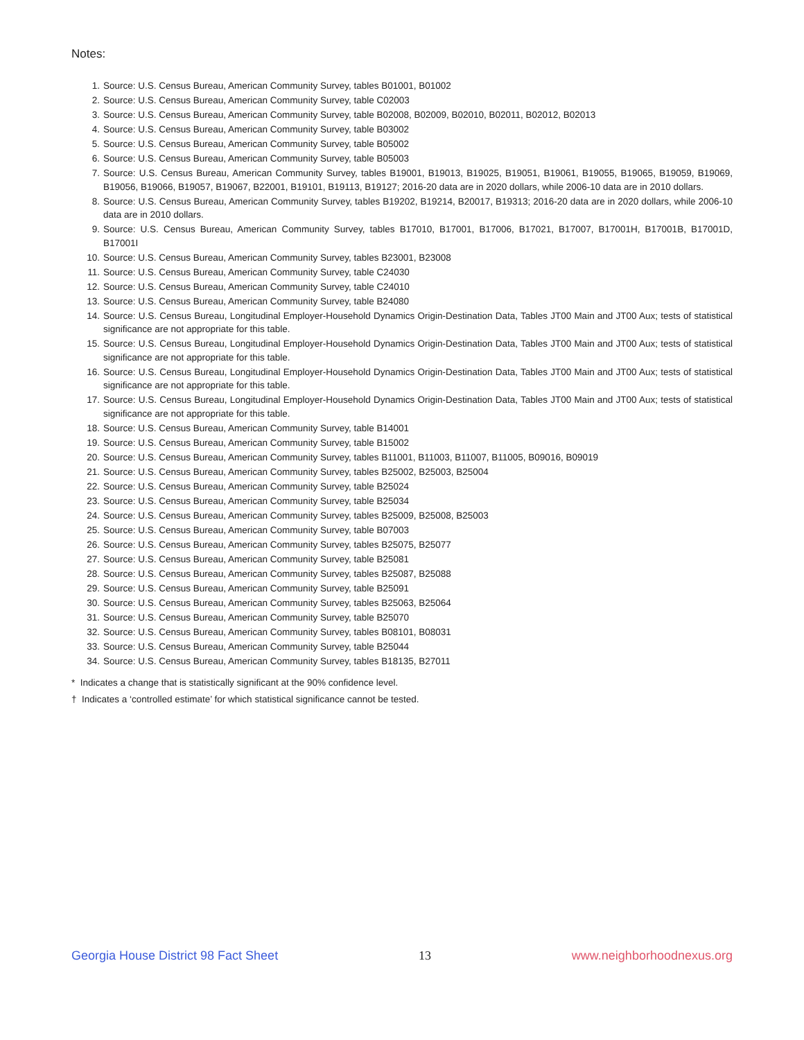Notes:
1. Source: U.S. Census Bureau, American Community Survey, tables B01001, B01002
2. Source: U.S. Census Bureau, American Community Survey, table C02003
3. Source: U.S. Census Bureau, American Community Survey, table B02008, B02009, B02010, B02011, B02012, B02013
4. Source: U.S. Census Bureau, American Community Survey, table B03002
5. Source: U.S. Census Bureau, American Community Survey, table B05002
6. Source: U.S. Census Bureau, American Community Survey, table B05003
7. Source: U.S. Census Bureau, American Community Survey, tables B19001, B19013, B19025, B19051, B19061, B19055, B19065, B19059, B19069, B19056, B19066, B19057, B19067, B22001, B19101, B19113, B19127; 2016-20 data are in 2020 dollars, while 2006-10 data are in 2010 dollars.
8. Source: U.S. Census Bureau, American Community Survey, tables B19202, B19214, B20017, B19313; 2016-20 data are in 2020 dollars, while 2006-10 data are in 2010 dollars.
9. Source: U.S. Census Bureau, American Community Survey, tables B17010, B17001, B17006, B17021, B17007, B17001H, B17001B, B17001D, B17001I
10. Source: U.S. Census Bureau, American Community Survey, tables B23001, B23008
11. Source: U.S. Census Bureau, American Community Survey, table C24030
12. Source: U.S. Census Bureau, American Community Survey, table C24010
13. Source: U.S. Census Bureau, American Community Survey, table B24080
14. Source: U.S. Census Bureau, Longitudinal Employer-Household Dynamics Origin-Destination Data, Tables JT00 Main and JT00 Aux; tests of statistical significance are not appropriate for this table.
15. Source: U.S. Census Bureau, Longitudinal Employer-Household Dynamics Origin-Destination Data, Tables JT00 Main and JT00 Aux; tests of statistical significance are not appropriate for this table.
16. Source: U.S. Census Bureau, Longitudinal Employer-Household Dynamics Origin-Destination Data, Tables JT00 Main and JT00 Aux; tests of statistical significance are not appropriate for this table.
17. Source: U.S. Census Bureau, Longitudinal Employer-Household Dynamics Origin-Destination Data, Tables JT00 Main and JT00 Aux; tests of statistical significance are not appropriate for this table.
18. Source: U.S. Census Bureau, American Community Survey, table B14001
19. Source: U.S. Census Bureau, American Community Survey, table B15002
20. Source: U.S. Census Bureau, American Community Survey, tables B11001, B11003, B11007, B11005, B09016, B09019
21. Source: U.S. Census Bureau, American Community Survey, tables B25002, B25003, B25004
22. Source: U.S. Census Bureau, American Community Survey, table B25024
23. Source: U.S. Census Bureau, American Community Survey, table B25034
24. Source: U.S. Census Bureau, American Community Survey, tables B25009, B25008, B25003
25. Source: U.S. Census Bureau, American Community Survey, table B07003
26. Source: U.S. Census Bureau, American Community Survey, tables B25075, B25077
27. Source: U.S. Census Bureau, American Community Survey, table B25081
28. Source: U.S. Census Bureau, American Community Survey, tables B25087, B25088
29. Source: U.S. Census Bureau, American Community Survey, table B25091
30. Source: U.S. Census Bureau, American Community Survey, tables B25063, B25064
31. Source: U.S. Census Bureau, American Community Survey, table B25070
32. Source: U.S. Census Bureau, American Community Survey, tables B08101, B08031
33. Source: U.S. Census Bureau, American Community Survey, table B25044
34. Source: U.S. Census Bureau, American Community Survey, tables B18135, B27011
* Indicates a change that is statistically significant at the 90% confidence level.
† Indicates a ‘controlled estimate’ for which statistical significance cannot be tested.
Georgia House District 98 Fact Sheet 13 www.neighborhoodnexus.org